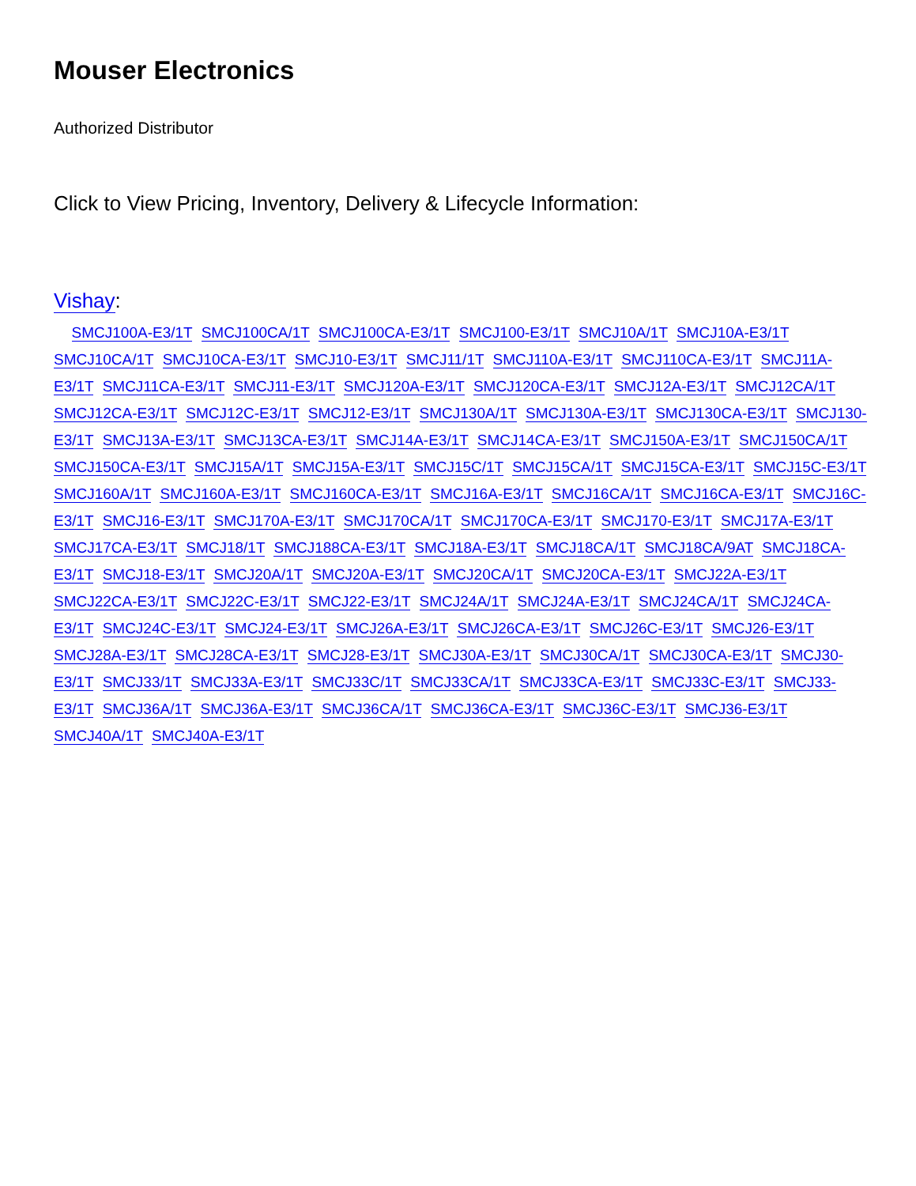Mouser Electronics
Authorized Distributor
Click to View Pricing, Inventory, Delivery & Lifecycle Information:
Vishay:
SMCJ100A-E3/1T SMCJ100CA/1T SMCJ100CA-E3/1T SMCJ100-E3/1T SMCJ10A/1T SMCJ10A-E3/1T SMCJ10CA/1T SMCJ10CA-E3/1T SMCJ10-E3/1T SMCJ11/1T SMCJ110A-E3/1T SMCJ110CA-E3/1T SMCJ11A-E3/1T SMCJ11CA-E3/1T SMCJ11-E3/1T SMCJ120A-E3/1T SMCJ120CA-E3/1T SMCJ12A-E3/1T SMCJ12CA/1T SMCJ12CA-E3/1T SMCJ12C-E3/1T SMCJ12-E3/1T SMCJ130A/1T SMCJ130A-E3/1T SMCJ130CA-E3/1T SMCJ130-E3/1T SMCJ13A-E3/1T SMCJ13CA-E3/1T SMCJ14A-E3/1T SMCJ14CA-E3/1T SMCJ150A-E3/1T SMCJ150CA/1T SMCJ150CA-E3/1T SMCJ15A/1T SMCJ15A-E3/1T SMCJ15C/1T SMCJ15CA/1T SMCJ15CA-E3/1T SMCJ15C-E3/1T SMCJ160A/1T SMCJ160A-E3/1T SMCJ160CA-E3/1T SMCJ16A-E3/1T SMCJ16CA/1T SMCJ16CA-E3/1T SMCJ16C-E3/1T SMCJ16-E3/1T SMCJ170A-E3/1T SMCJ170CA/1T SMCJ170CA-E3/1T SMCJ170-E3/1T SMCJ17A-E3/1T SMCJ17CA-E3/1T SMCJ18/1T SMCJ188CA-E3/1T SMCJ18A-E3/1T SMCJ18CA/1T SMCJ18CA/9AT SMCJ18CA-E3/1T SMCJ18-E3/1T SMCJ20A/1T SMCJ20A-E3/1T SMCJ20CA/1T SMCJ20CA-E3/1T SMCJ22A-E3/1T SMCJ22CA-E3/1T SMCJ22C-E3/1T SMCJ22-E3/1T SMCJ24A/1T SMCJ24A-E3/1T SMCJ24CA/1T SMCJ24CA-E3/1T SMCJ24C-E3/1T SMCJ24-E3/1T SMCJ26A-E3/1T SMCJ26CA-E3/1T SMCJ26C-E3/1T SMCJ26-E3/1T SMCJ28A-E3/1T SMCJ28CA-E3/1T SMCJ28-E3/1T SMCJ30A-E3/1T SMCJ30CA/1T SMCJ30CA-E3/1T SMCJ30-E3/1T SMCJ33/1T SMCJ33A-E3/1T SMCJ33C/1T SMCJ33CA/1T SMCJ33CA-E3/1T SMCJ33C-E3/1T SMCJ33-E3/1T SMCJ36A/1T SMCJ36A-E3/1T SMCJ36CA/1T SMCJ36CA-E3/1T SMCJ36C-E3/1T SMCJ36-E3/1T SMCJ40A/1T SMCJ40A-E3/1T